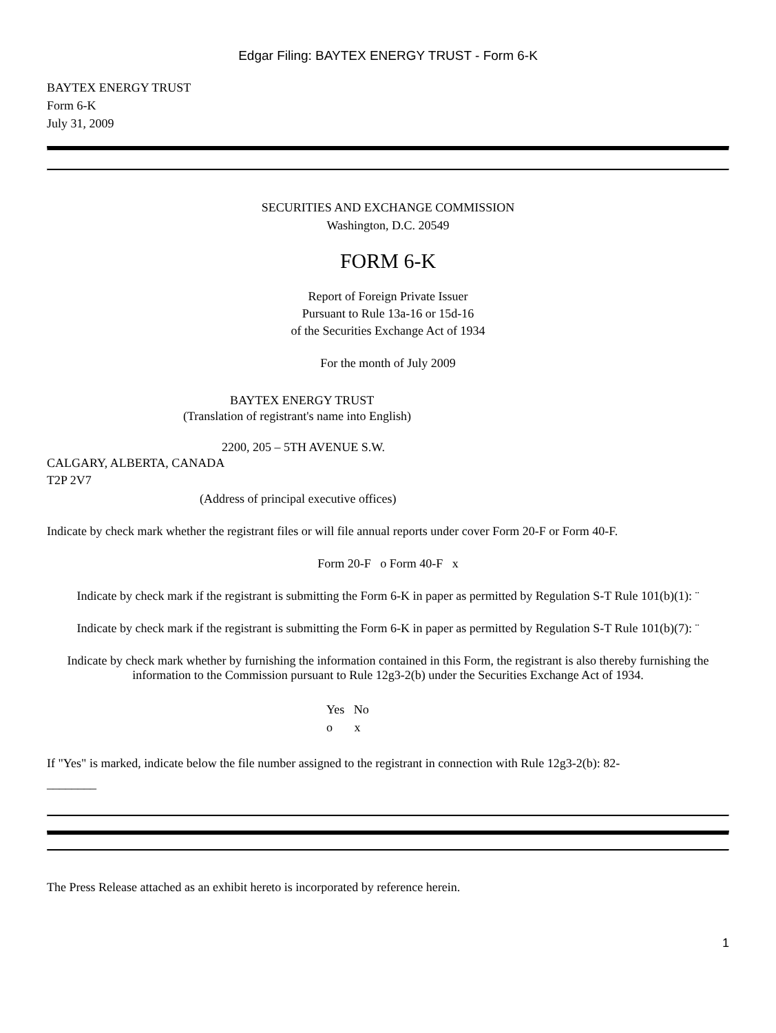Edgar Filing: BAYTEX ENERGY TRUST - Form 6-K
BAYTEX ENERGY TRUST
Form 6-K
July 31, 2009
SECURITIES AND EXCHANGE COMMISSION
Washington, D.C. 20549
FORM 6-K
Report of Foreign Private Issuer
Pursuant to Rule 13a-16 or 15d-16
of the Securities Exchange Act of 1934
For the month of July 2009
BAYTEX ENERGY TRUST
(Translation of registrant's name into English)
2200, 205 – 5TH AVENUE S.W.
CALGARY, ALBERTA, CANADA
T2P 2V7
(Address of principal executive offices)
Indicate by check mark whether the registrant files or will file annual reports under cover Form 20-F or Form 40-F.
Form 20-F o Form 40-F x
Indicate by check mark if the registrant is submitting the Form 6-K in paper as permitted by Regulation S-T Rule 101(b)(1): ¨
Indicate by check mark if the registrant is submitting the Form 6-K in paper as permitted by Regulation S-T Rule 101(b)(7): ¨
Indicate by check mark whether by furnishing the information contained in this Form, the registrant is also thereby furnishing the information to the Commission pursuant to Rule 12g3-2(b) under the Securities Exchange Act of 1934.
Yes No
o x
If "Yes" is marked, indicate below the file number assigned to the registrant in connection with Rule 12g3-2(b): 82-
________
The Press Release attached as an exhibit hereto is incorporated by reference herein.
1